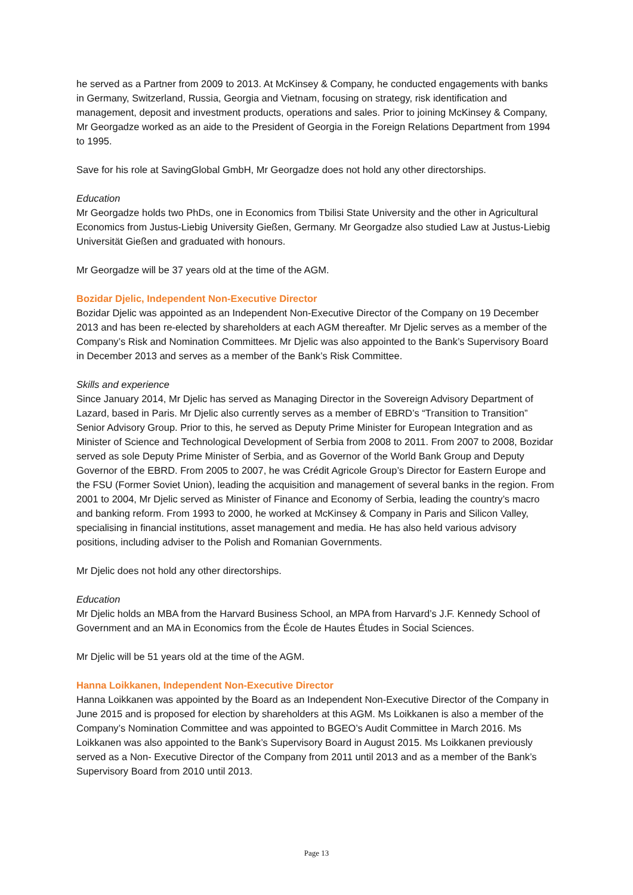he served as a Partner from 2009 to 2013. At McKinsey & Company, he conducted engagements with banks in Germany, Switzerland, Russia, Georgia and Vietnam, focusing on strategy, risk identification and management, deposit and investment products, operations and sales. Prior to joining McKinsey & Company, Mr Georgadze worked as an aide to the President of Georgia in the Foreign Relations Department from 1994 to 1995.
Save for his role at SavingGlobal GmbH, Mr Georgadze does not hold any other directorships.
Education
Mr Georgadze holds two PhDs, one in Economics from Tbilisi State University and the other in Agricultural Economics from Justus-Liebig University Gießen, Germany. Mr Georgadze also studied Law at Justus-Liebig Universität Gießen and graduated with honours.
Mr Georgadze will be 37 years old at the time of the AGM.
Bozidar Djelic, Independent Non-Executive Director
Bozidar Djelic was appointed as an Independent Non-Executive Director of the Company on 19 December 2013 and has been re-elected by shareholders at each AGM thereafter. Mr Djelic serves as a member of the Company’s Risk and Nomination Committees. Mr Djelic was also appointed to the Bank’s Supervisory Board in December 2013 and serves as a member of the Bank’s Risk Committee.
Skills and experience
Since January 2014, Mr Djelic has served as Managing Director in the Sovereign Advisory Department of Lazard, based in Paris. Mr Djelic also currently serves as a member of EBRD’s “Transition to Transition” Senior Advisory Group. Prior to this, he served as Deputy Prime Minister for European Integration and as Minister of Science and Technological Development of Serbia from 2008 to 2011. From 2007 to 2008, Bozidar served as sole Deputy Prime Minister of Serbia, and as Governor of the World Bank Group and Deputy Governor of the EBRD. From 2005 to 2007, he was Crédit Agricole Group’s Director for Eastern Europe and the FSU (Former Soviet Union), leading the acquisition and management of several banks in the region. From 2001 to 2004, Mr Djelic served as Minister of Finance and Economy of Serbia, leading the country’s macro and banking reform. From 1993 to 2000, he worked at McKinsey & Company in Paris and Silicon Valley, specialising in financial institutions, asset management and media. He has also held various advisory positions, including adviser to the Polish and Romanian Governments.
Mr Djelic does not hold any other directorships.
Education
Mr Djelic holds an MBA from the Harvard Business School, an MPA from Harvard’s J.F. Kennedy School of Government and an MA in Economics from the École de Hautes Études in Social Sciences.
Mr Djelic will be 51 years old at the time of the AGM.
Hanna Loikkanen, Independent Non-Executive Director
Hanna Loikkanen was appointed by the Board as an Independent Non-Executive Director of the Company in June 2015 and is proposed for election by shareholders at this AGM. Ms Loikkanen is also a member of the Company’s Nomination Committee and was appointed to BGEO’s Audit Committee in March 2016. Ms Loikkanen was also appointed to the Bank’s Supervisory Board in August 2015. Ms Loikkanen previously served as a Non- Executive Director of the Company from 2011 until 2013 and as a member of the Bank’s Supervisory Board from 2010 until 2013.
Page 13